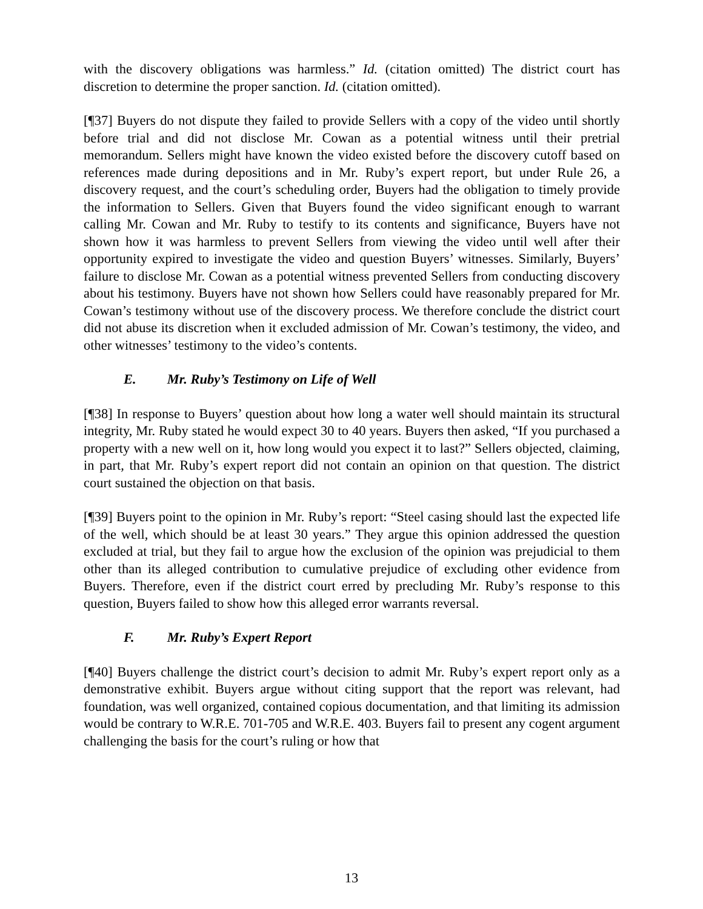with the discovery obligations was harmless.” Id. (citation omitted) The district court has discretion to determine the proper sanction. Id. (citation omitted).
[¶37] Buyers do not dispute they failed to provide Sellers with a copy of the video until shortly before trial and did not disclose Mr. Cowan as a potential witness until their pretrial memorandum. Sellers might have known the video existed before the discovery cutoff based on references made during depositions and in Mr. Ruby’s expert report, but under Rule 26, a discovery request, and the court’s scheduling order, Buyers had the obligation to timely provide the information to Sellers. Given that Buyers found the video significant enough to warrant calling Mr. Cowan and Mr. Ruby to testify to its contents and significance, Buyers have not shown how it was harmless to prevent Sellers from viewing the video until well after their opportunity expired to investigate the video and question Buyers’ witnesses. Similarly, Buyers’ failure to disclose Mr. Cowan as a potential witness prevented Sellers from conducting discovery about his testimony. Buyers have not shown how Sellers could have reasonably prepared for Mr. Cowan’s testimony without use of the discovery process. We therefore conclude the district court did not abuse its discretion when it excluded admission of Mr. Cowan’s testimony, the video, and other witnesses’ testimony to the video’s contents.
E. Mr. Ruby’s Testimony on Life of Well
[¶38] In response to Buyers’ question about how long a water well should maintain its structural integrity, Mr. Ruby stated he would expect 30 to 40 years. Buyers then asked, “If you purchased a property with a new well on it, how long would you expect it to last?” Sellers objected, claiming, in part, that Mr. Ruby’s expert report did not contain an opinion on that question. The district court sustained the objection on that basis.
[¶39] Buyers point to the opinion in Mr. Ruby’s report: “Steel casing should last the expected life of the well, which should be at least 30 years.” They argue this opinion addressed the question excluded at trial, but they fail to argue how the exclusion of the opinion was prejudicial to them other than its alleged contribution to cumulative prejudice of excluding other evidence from Buyers. Therefore, even if the district court erred by precluding Mr. Ruby’s response to this question, Buyers failed to show how this alleged error warrants reversal.
F. Mr. Ruby’s Expert Report
[¶40] Buyers challenge the district court’s decision to admit Mr. Ruby’s expert report only as a demonstrative exhibit. Buyers argue without citing support that the report was relevant, had foundation, was well organized, contained copious documentation, and that limiting its admission would be contrary to W.R.E. 701-705 and W.R.E. 403. Buyers fail to present any cogent argument challenging the basis for the court’s ruling or how that
13